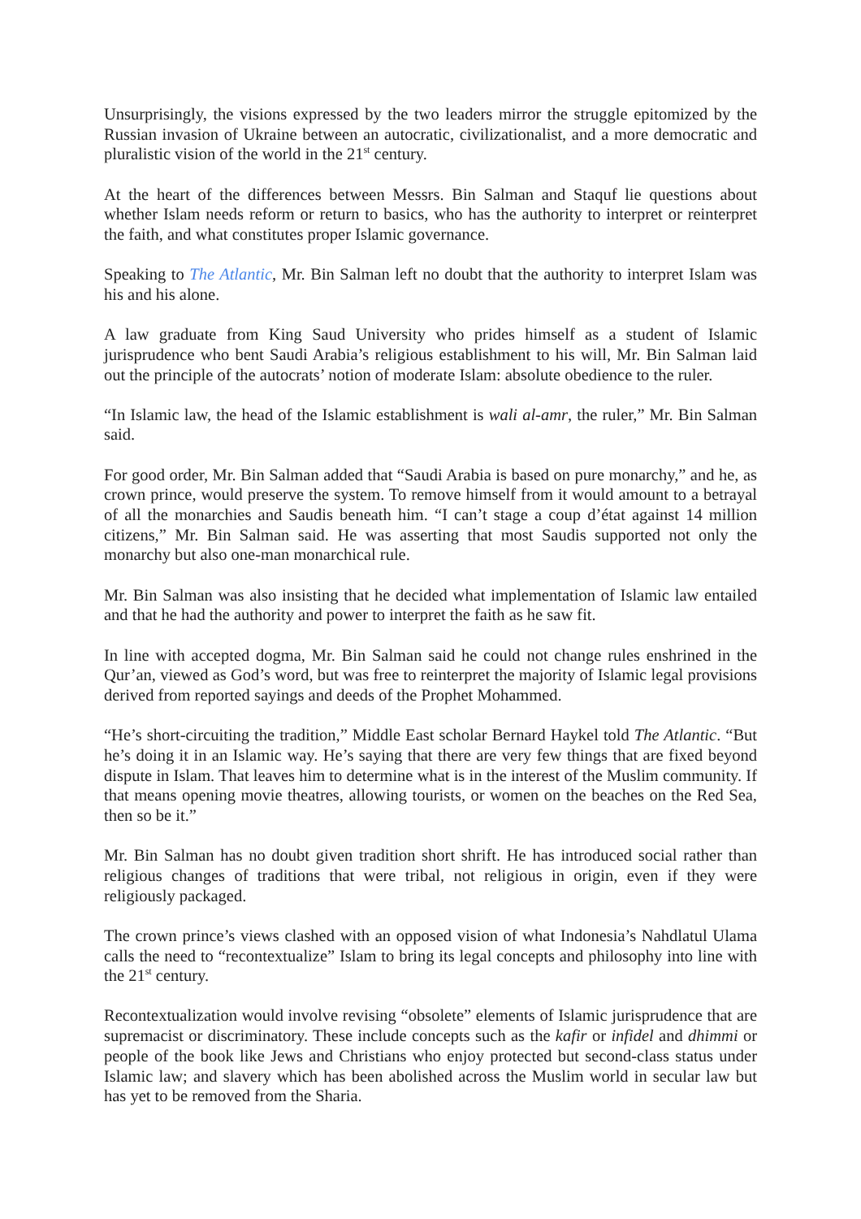Unsurprisingly, the visions expressed by the two leaders mirror the struggle epitomized by the Russian invasion of Ukraine between an autocratic, civilizationalist, and a more democratic and pluralistic vision of the world in the 21<sup>st</sup> century.
At the heart of the differences between Messrs. Bin Salman and Staquf lie questions about whether Islam needs reform or return to basics, who has the authority to interpret or reinterpret the faith, and what constitutes proper Islamic governance.
Speaking to The Atlantic, Mr. Bin Salman left no doubt that the authority to interpret Islam was his and his alone.
A law graduate from King Saud University who prides himself as a student of Islamic jurisprudence who bent Saudi Arabia’s religious establishment to his will, Mr. Bin Salman laid out the principle of the autocrats’ notion of moderate Islam: absolute obedience to the ruler.
“In Islamic law, the head of the Islamic establishment is wali al-amr, the ruler,” Mr. Bin Salman said.
For good order, Mr. Bin Salman added that “Saudi Arabia is based on pure monarchy,” and he, as crown prince, would preserve the system. To remove himself from it would amount to a betrayal of all the monarchies and Saudis beneath him. “I can’t stage a coup d’état against 14 million citizens,” Mr. Bin Salman said. He was asserting that most Saudis supported not only the monarchy but also one-man monarchical rule.
Mr. Bin Salman was also insisting that he decided what implementation of Islamic law entailed and that he had the authority and power to interpret the faith as he saw fit.
In line with accepted dogma, Mr. Bin Salman said he could not change rules enshrined in the Qur’an, viewed as God’s word, but was free to reinterpret the majority of Islamic legal provisions derived from reported sayings and deeds of the Prophet Mohammed.
“He’s short-circuiting the tradition,” Middle East scholar Bernard Haykel told The Atlantic. “But he’s doing it in an Islamic way. He’s saying that there are very few things that are fixed beyond dispute in Islam. That leaves him to determine what is in the interest of the Muslim community. If that means opening movie theatres, allowing tourists, or women on the beaches on the Red Sea, then so be it.”
Mr. Bin Salman has no doubt given tradition short shrift. He has introduced social rather than religious changes of traditions that were tribal, not religious in origin, even if they were religiously packaged.
The crown prince’s views clashed with an opposed vision of what Indonesia’s Nahdlatul Ulama calls the need to “recontextualize” Islam to bring its legal concepts and philosophy into line with the 21<sup>st</sup> century.
Recontextualization would involve revising “obsolete” elements of Islamic jurisprudence that are supremacist or discriminatory. These include concepts such as the kafir or infidel and dhimmi or people of the book like Jews and Christians who enjoy protected but second-class status under Islamic law; and slavery which has been abolished across the Muslim world in secular law but has yet to be removed from the Sharia.